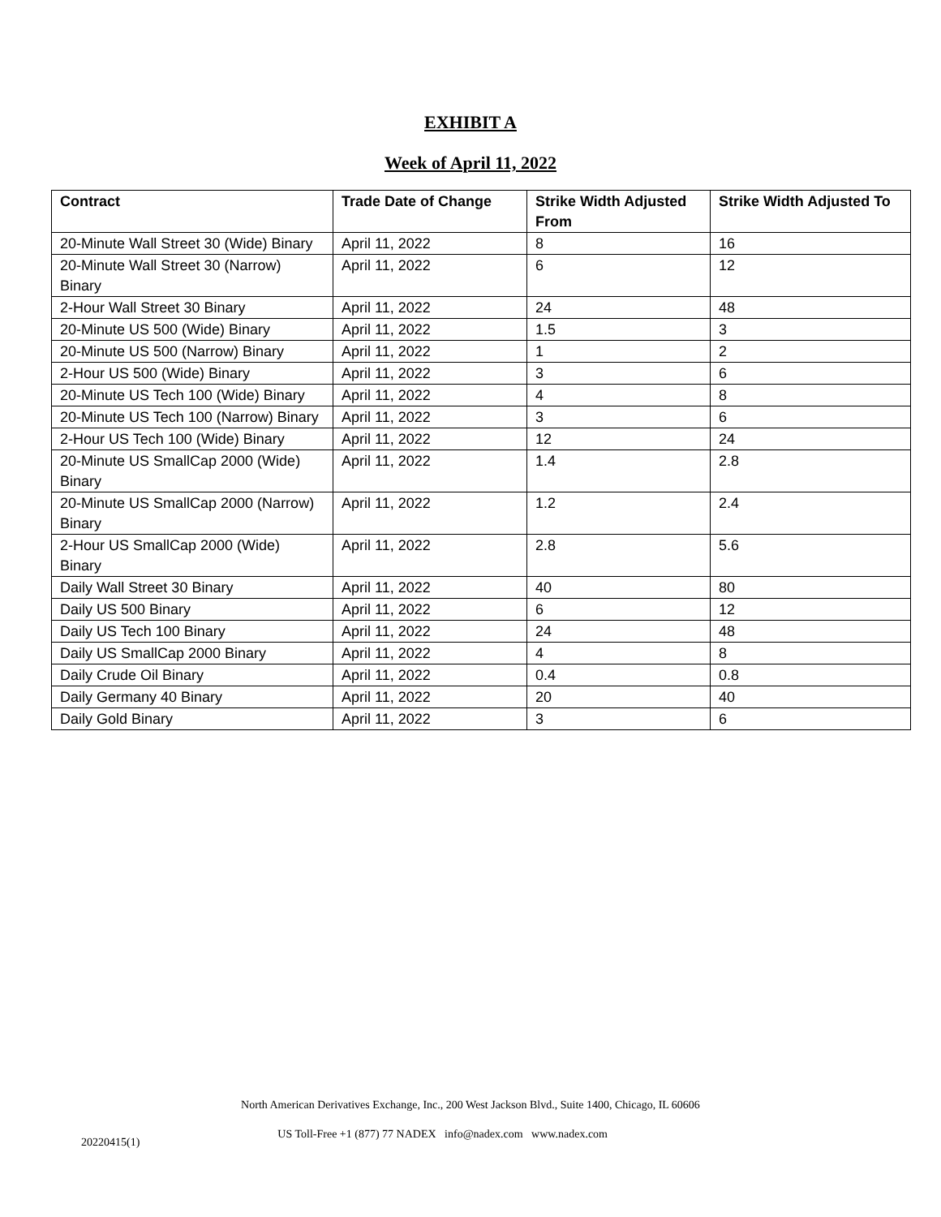EXHIBIT A
Week of April 11, 2022
| Contract | Trade Date of Change | Strike Width Adjusted From | Strike Width Adjusted To |
| --- | --- | --- | --- |
| 20-Minute Wall Street 30 (Wide) Binary | April 11, 2022 | 8 | 16 |
| 20-Minute Wall Street 30 (Narrow) Binary | April 11, 2022 | 6 | 12 |
| 2-Hour Wall Street 30 Binary | April 11, 2022 | 24 | 48 |
| 20-Minute US 500 (Wide) Binary | April 11, 2022 | 1.5 | 3 |
| 20-Minute US 500 (Narrow) Binary | April 11, 2022 | 1 | 2 |
| 2-Hour US 500 (Wide) Binary | April 11, 2022 | 3 | 6 |
| 20-Minute US Tech 100 (Wide) Binary | April 11, 2022 | 4 | 8 |
| 20-Minute US Tech 100 (Narrow) Binary | April 11, 2022 | 3 | 6 |
| 2-Hour US Tech 100 (Wide) Binary | April 11, 2022 | 12 | 24 |
| 20-Minute US SmallCap 2000 (Wide) Binary | April 11, 2022 | 1.4 | 2.8 |
| 20-Minute US SmallCap 2000 (Narrow) Binary | April 11, 2022 | 1.2 | 2.4 |
| 2-Hour US SmallCap 2000 (Wide) Binary | April 11, 2022 | 2.8 | 5.6 |
| Daily Wall Street 30 Binary | April 11, 2022 | 40 | 80 |
| Daily US 500 Binary | April 11, 2022 | 6 | 12 |
| Daily US Tech 100 Binary | April 11, 2022 | 24 | 48 |
| Daily US SmallCap 2000 Binary | April 11, 2022 | 4 | 8 |
| Daily Crude Oil Binary | April 11, 2022 | 0.4 | 0.8 |
| Daily Germany 40 Binary | April 11, 2022 | 20 | 40 |
| Daily Gold Binary | April 11, 2022 | 3 | 6 |
North American Derivatives Exchange, Inc., 200 West Jackson Blvd., Suite 1400, Chicago, IL 60606
20220415(1) US Toll-Free +1 (877) 77 NADEX info@nadex.com www.nadex.com